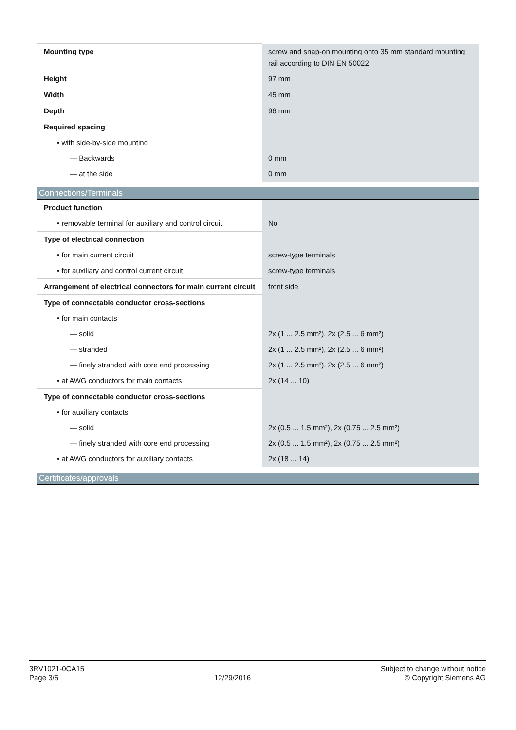| Mounting type | screw and snap-on mounting onto 35 mm standard mounting rail according to DIN EN 50022 |
| Height | 97 mm |
| Width | 45 mm |
| Depth | 96 mm |
| Required spacing | |
| • with side-by-side mounting | |
| — Backwards | 0 mm |
| — at the side | 0 mm |
Connections/Terminals
| Product function | |
| • removable terminal for auxiliary and control circuit | No |
| Type of electrical connection | |
| • for main current circuit | screw-type terminals |
| • for auxiliary and control current circuit | screw-type terminals |
| Arrangement of electrical connectors for main current circuit | front side |
| Type of connectable conductor cross-sections | |
| • for main contacts | |
| — solid | 2x (1 ... 2.5 mm²), 2x (2.5 ... 6 mm²) |
| — stranded | 2x (1 ... 2.5 mm²), 2x (2.5 ... 6 mm²) |
| — finely stranded with core end processing | 2x (1 ... 2.5 mm²), 2x (2.5 ... 6 mm²) |
| • at AWG conductors for main contacts | 2x (14 ... 10) |
| Type of connectable conductor cross-sections | |
| • for auxiliary contacts | |
| — solid | 2x (0.5 ... 1.5 mm²), 2x (0.75 ... 2.5 mm²) |
| — finely stranded with core end processing | 2x (0.5 ... 1.5 mm²), 2x (0.75 ... 2.5 mm²) |
| • at AWG conductors for auxiliary contacts | 2x (18 ... 14) |
Certificates/approvals
3RV1021-0CA15
Page 3/5
12/29/2016
Subject to change without notice
© Copyright Siemens AG